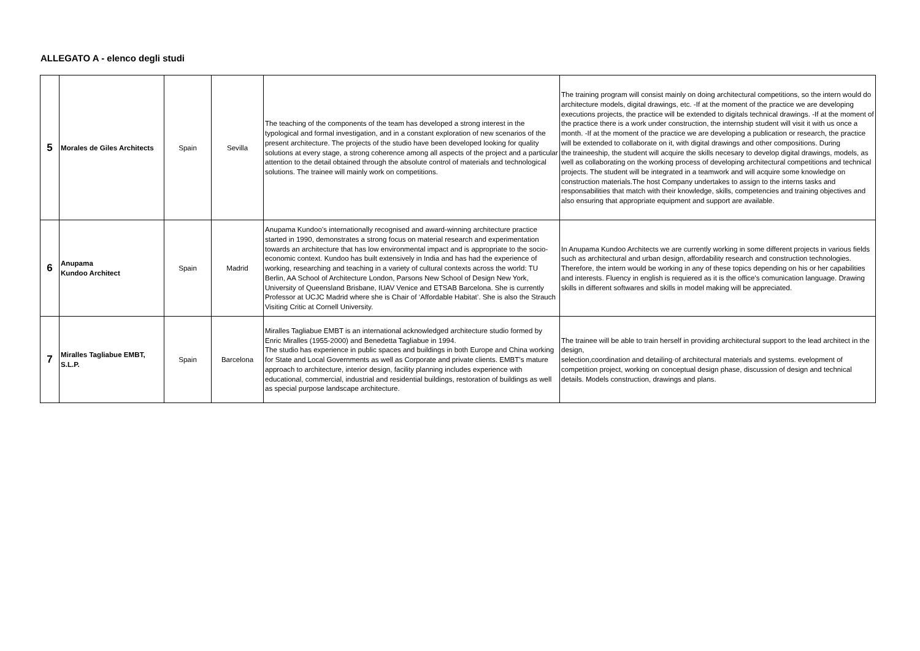ALLEGATO A - elenco degli studi
| 5 | Morales de Giles Architects | Spain | Sevilla | The teaching of the components of the team has developed a strong interest in the typological and formal investigation, and in a constant exploration of new scenarios of the present architecture. The projects of the studio have been developed looking for quality solutions at every stage, a strong coherence among all aspects of the project and a particular attention to the detail obtained through the absolute control of materials and technological solutions. The trainee will mainly work on competitions. | The training program will consist mainly on doing architectural competitions, so the intern would do architecture models, digital drawings, etc. -If at the moment of the practice we are developing executions projects, the practice will be extended to digitals technical drawings. -If at the moment of the practice there is a work under construction, the internship student will visit it with us once a month. -If at the moment of the practice we are developing a publication or research, the practice will be extended to collaborate on it, with digital drawings and other compositions. During the traineeship, the student will acquire the skills necesary to develop digital drawings, models, as well as collaborating on the working process of developing architectural competitions and technical projects. The student will be integrated in a teamwork and will acquire some knowledge on construction materials.The host Company undertakes to assign to the interns tasks and responsabilities that match with their knowledge, skills, competencies and training objectives and also ensuring that appropriate equipment and support are available. |
| 6 | Anupama Kundoo Architect | Spain | Madrid | Anupama Kundoo’s internationally recognised and award-winning architecture practice started in 1990, demonstrates a strong focus on material research and experimentation towards an architecture that has low environmental impact and is appropriate to the socio-economic context. Kundoo has built extensively in India and has had the experience of working, researching and teaching in a variety of cultural contexts across the world: TU Berlin, AA School of Architecture London, Parsons New School of Design New York, University of Queensland Brisbane, IUAV Venice and ETSAB Barcelona. She is currently Professor at UCJC Madrid where she is Chair of ‘Affordable Habitat’. She is also the Strauch Visiting Critic at Cornell University. | In Anupama Kundoo Architects we are currently working in some different projects in various fields such as architectural and urban design, affordability research and construction technologies. Therefore, the intern would be working in any of these topics depending on his or her capabilities and interests. Fluency in english is requiered as it is the office's comunication language. Drawing skills in different softwares and skills in model making will be appreciated. |
| 7 | Miralles Tagliabue EMBT, S.L.P. | Spain | Barcelona | Miralles Tagliabue EMBT is an international acknowledged architecture studio formed by Enric Miralles (1955-2000) and Benedetta Tagliabue in 1994. The studio has experience in public spaces and buildings in both Europe and China working for State and Local Governments as well as Corporate and private clients. EMBT’s mature approach to architecture, interior design, facility planning includes experience with educational, commercial, industrial and residential buildings, restoration of buildings as well as special purpose landscape architecture. | The trainee will be able to train herself in providing architectural support to the lead architect in the design, selection,coordination and detailing·of architectural materials and systems. evelopment of competition project, working on conceptual design phase, discussion of design and technical details. Models construction, drawings and plans. |